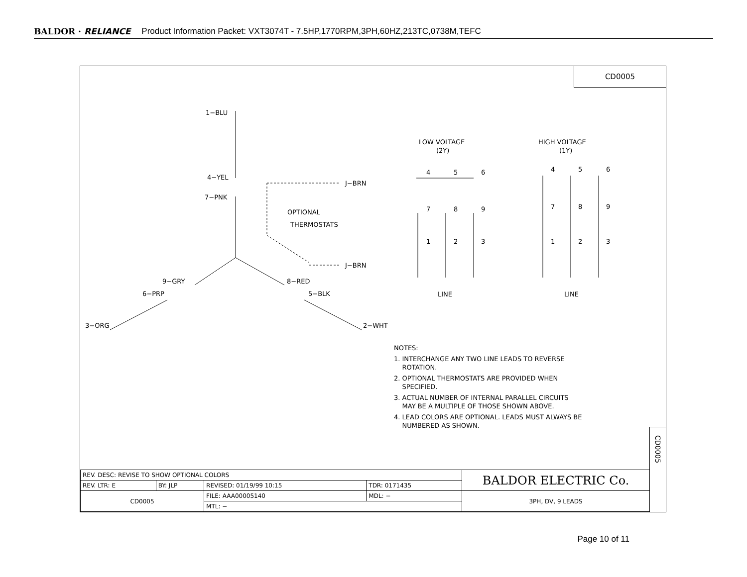BALDOR · RELIANCE Product Information Packet: VXT3074T - 7.5HP,1770RPM,3PH,60HZ,213TC,0738M,TEFC
CD0005
1−BLU
4−YEL
7−PNK
J−BRN
J−BRN
OPTIONAL
THERMOSTATS
9−GRY
8−RED
6−PRP
5−BLK
3−ORG
2−WHT
LOW VOLTAGE
(2Y)
HIGH VOLTAGE
(1Y)
4
5
6
7
8
9
1
2
3
4
5
6
7
8
9
1
2
3
LINE
LINE
NOTES:
1. INTERCHANGE ANY TWO LINE LEADS TO REVERSE
ROTATION.
2. OPTIONAL THERMOSTATS ARE PROVIDED WHEN
SPECIFIED.
3. ACTUAL NUMBER OF INTERNAL PARALLEL CIRCUITS
MAY BE A MULTIPLE OF THOSE SHOWN ABOVE.
4. LEAD COLORS ARE OPTIONAL. LEADS MUST ALWAYS BE
NUMBERED AS SHOWN.
CD0005
| REV. DESC: REVISE TO SHOW OPTIONAL COLORS | | | | BALDOR ELECTRIC Co. |
| REV. LTR: E | BY: JLP | REVISED: 01/19/99 10:15 | TDR: 0171435 | |
| CD0005 | | FILE: AAA00005140 | MDL: − | 3PH, DV, 9 LEADS |
| | | MTL: − | | |
Page 10 of 11